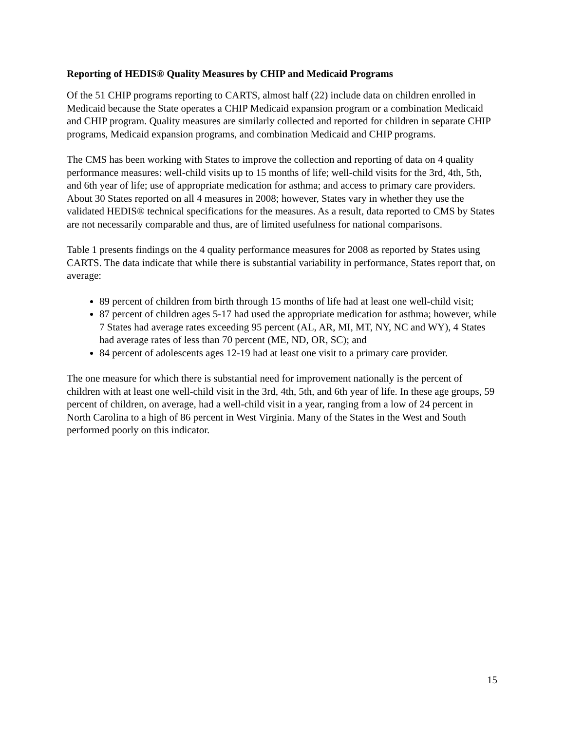Reporting of HEDIS® Quality Measures by CHIP and Medicaid Programs
Of the 51 CHIP programs reporting to CARTS, almost half (22) include data on children enrolled in Medicaid because the State operates a CHIP Medicaid expansion program or a combination Medicaid and CHIP program. Quality measures are similarly collected and reported for children in separate CHIP programs, Medicaid expansion programs, and combination Medicaid and CHIP programs.
The CMS has been working with States to improve the collection and reporting of data on 4 quality performance measures: well-child visits up to 15 months of life; well-child visits for the 3rd, 4th, 5th, and 6th year of life; use of appropriate medication for asthma; and access to primary care providers. About 30 States reported on all 4 measures in 2008; however, States vary in whether they use the validated HEDIS® technical specifications for the measures. As a result, data reported to CMS by States are not necessarily comparable and thus, are of limited usefulness for national comparisons.
Table 1 presents findings on the 4 quality performance measures for 2008 as reported by States using CARTS. The data indicate that while there is substantial variability in performance, States report that, on average:
89 percent of children from birth through 15 months of life had at least one well-child visit;
87 percent of children ages 5-17 had used the appropriate medication for asthma; however, while 7 States had average rates exceeding 95 percent (AL, AR, MI, MT, NY, NC and WY), 4 States had average rates of less than 70 percent (ME, ND, OR, SC); and
84 percent of adolescents ages 12-19 had at least one visit to a primary care provider.
The one measure for which there is substantial need for improvement nationally is the percent of children with at least one well-child visit in the 3rd, 4th, 5th, and 6th year of life. In these age groups, 59 percent of children, on average, had a well-child visit in a year, ranging from a low of 24 percent in North Carolina to a high of 86 percent in West Virginia. Many of the States in the West and South performed poorly on this indicator.
15